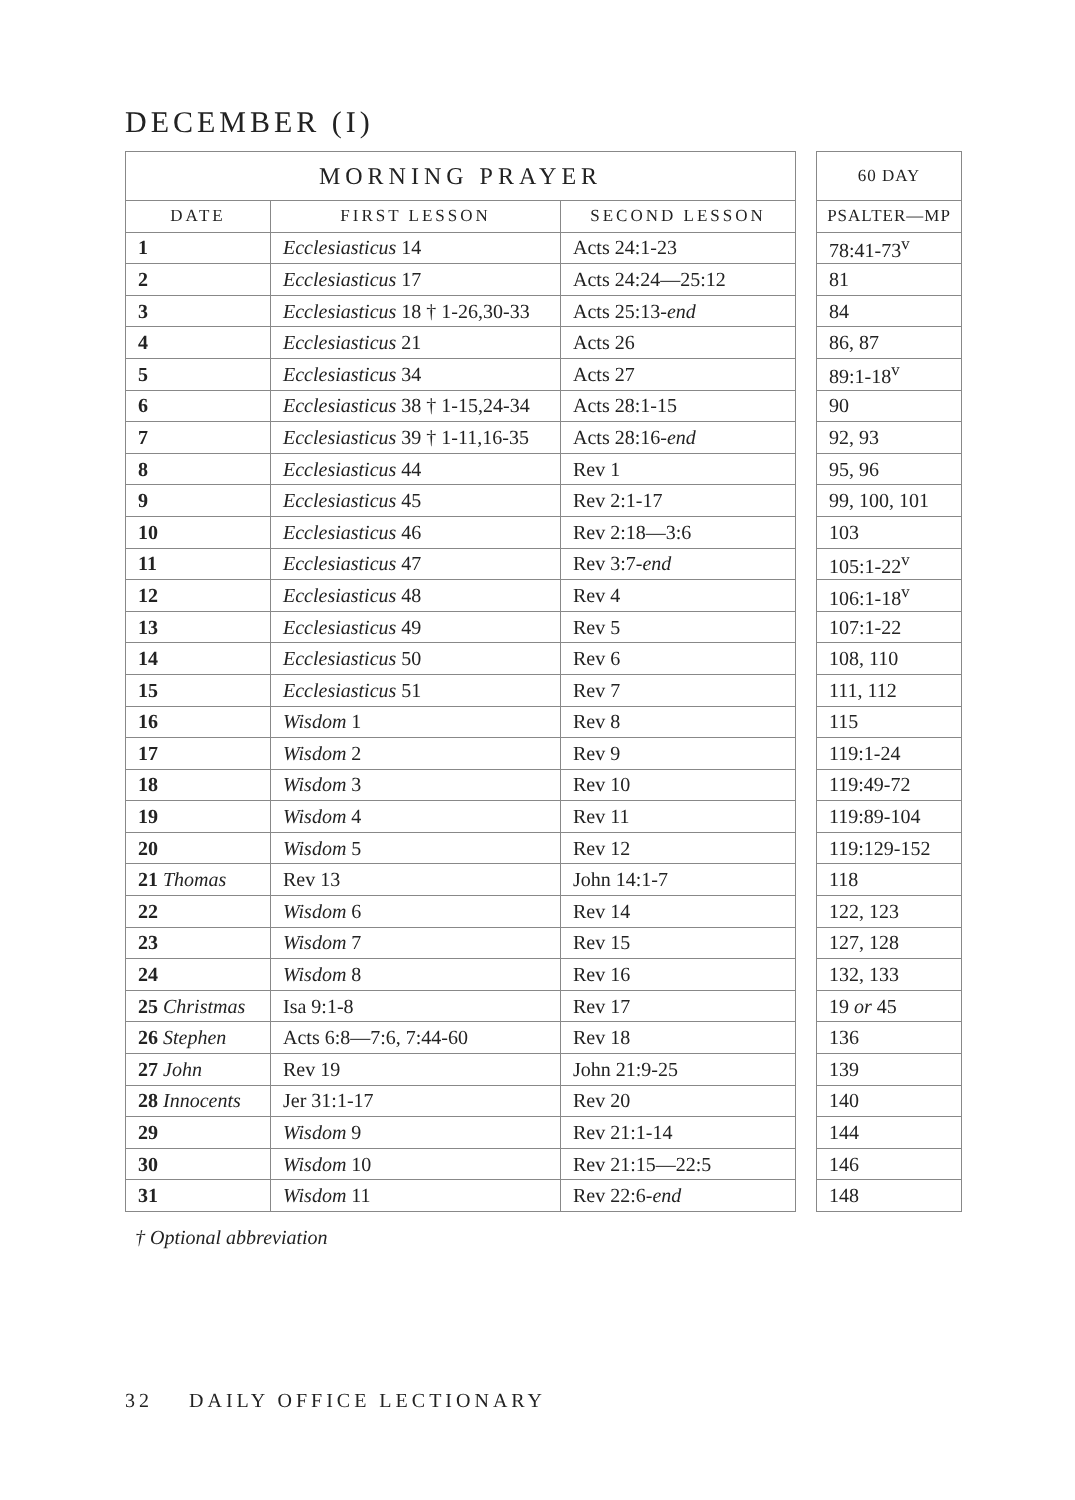DECEMBER (I)
| MORNING PRAYER | | |
| --- | --- | --- |
| DATE | FIRST LESSON | SECOND LESSON |
| 1 | Ecclesiasticus 14 | Acts 24:1-23 |
| 2 | Ecclesiasticus 17 | Acts 24:24—25:12 |
| 3 | Ecclesiasticus 18 † 1-26,30-33 | Acts 25:13- end |
| 4 | Ecclesiasticus 21 | Acts 26 |
| 5 | Ecclesiasticus 34 | Acts 27 |
| 6 | Ecclesiasticus 38 † 1-15,24-34 | Acts 28:1-15 |
| 7 | Ecclesiasticus 39 † 1-11,16-35 | Acts 28:16- end |
| 8 | Ecclesiasticus 44 | Rev 1 |
| 9 | Ecclesiasticus 45 | Rev 2:1-17 |
| 10 | Ecclesiasticus 46 | Rev 2:18—3:6 |
| 11 | Ecclesiasticus 47 | Rev 3:7- end |
| 12 | Ecclesiasticus 48 | Rev 4 |
| 13 | Ecclesiasticus 49 | Rev 5 |
| 14 | Ecclesiasticus 50 | Rev 6 |
| 15 | Ecclesiasticus 51 | Rev 7 |
| 16 | Wisdom 1 | Rev 8 |
| 17 | Wisdom 2 | Rev 9 |
| 18 | Wisdom 3 | Rev 10 |
| 19 | Wisdom 4 | Rev 11 |
| 20 | Wisdom 5 | Rev 12 |
| 21 Thomas | Rev 13 | John 14:1-7 |
| 22 | Wisdom 6 | Rev 14 |
| 23 | Wisdom 7 | Rev 15 |
| 24 | Wisdom 8 | Rev 16 |
| 25 Christmas | Isa 9:1-8 | Rev 17 |
| 26 Stephen | Acts 6:8—7:6, 7:44-60 | Rev 18 |
| 27 John | Rev 19 | John 21:9-25 |
| 28 Innocents | Jer 31:1-17 | Rev 20 |
| 29 | Wisdom 9 | Rev 21:1-14 |
| 30 | Wisdom 10 | Rev 21:15—22:5 |
| 31 | Wisdom 11 | Rev 22:6- end |
| 60 DAY |
| --- |
| PSALTER—MP |
| 78:41-73<sup>v</sup> |
| 81 |
| 84 |
| 86, 87 |
| 89:1-18<sup>v</sup> |
| 90 |
| 92, 93 |
| 95, 96 |
| 99, 100, 101 |
| 103 |
| 105:1-22<sup>v</sup> |
| 106:1-18<sup>v</sup> |
| 107:1-22 |
| 108, 110 |
| 111, 112 |
| 115 |
| 119:1-24 |
| 119:49-72 |
| 119:89-104 |
| 119:129-152 |
| 118 |
| 122, 123 |
| 127, 128 |
| 132, 133 |
| 19 or 45 |
| 136 |
| 139 |
| 140 |
| 144 |
| 146 |
| 148 |
† Optional abbreviation
32 DAILY OFFICE LECTIONARY